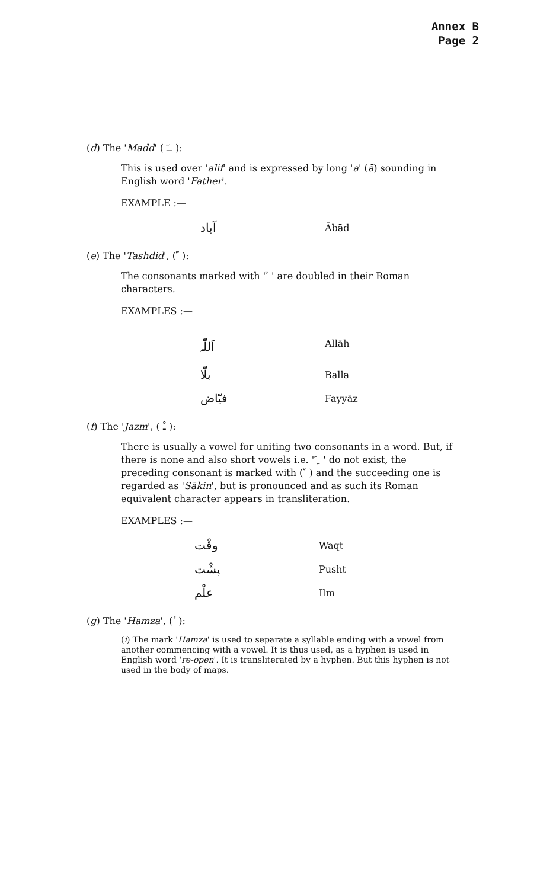Annex B
Page 2
(d) The 'Madd' ( ــٓ ):
This is used over 'alif' and is expressed by long 'a' (ā) sounding in English word 'Father'.
EXAMPLE :—
| آباد | Ābād |
(e) The 'Tashdid', ( ّ ):
The consonants marked with ' ّ ' are doubled in their Roman characters.
EXAMPLES :—
| اَللّٰہ | Allāh |
| بلّا | Balla |
| فیّاض | Fayyāz |
(f) The 'Jazm', ( ـْ ):
There is usually a vowel for uniting two consonants in a word. But, if there is none and also short vowels i.e. ' َ ِ ' do not exist, the preceding consonant is marked with ( ْ ) and the succeeding one is regarded as 'Sākin', but is pronounced and as such its Roman equivalent character appears in transliteration.
EXAMPLES :—
| وقْت | Waqt |
| پشْت | Pusht |
| علْم | Ilm |
(g) The 'Hamza', ( ٔ ):
(i) The mark 'Hamza' is used to separate a syllable ending with a vowel from another commencing with a vowel. It is thus used, as a hyphen is used in English word 're-open'. It is transliterated by a hyphen. But this hyphen is not used in the body of maps.